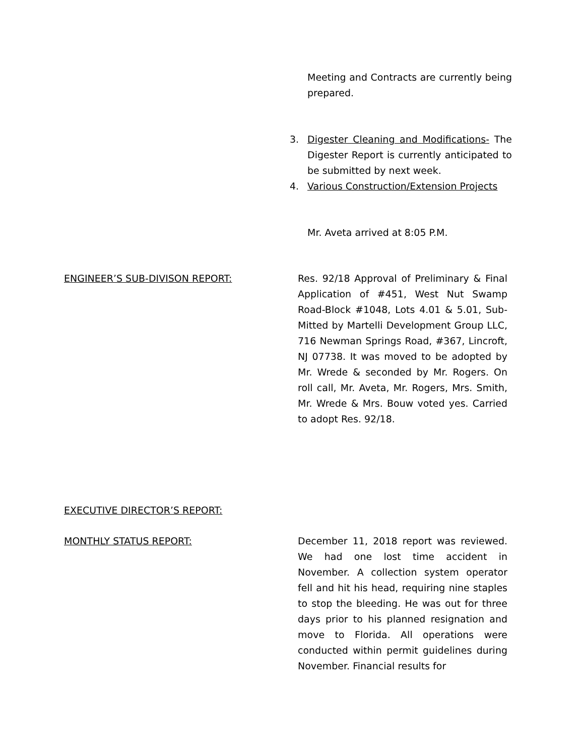Meeting and Contracts are currently being prepared.
3. Digester Cleaning and Modifications- The Digester Report is currently anticipated to be submitted by next week.
4. Various Construction/Extension Projects
Mr. Aveta arrived at 8:05 P.M.
ENGINEER’S SUB-DIVISON REPORT: Res. 92/18 Approval of Preliminary & Final Application of #451, West Nut Swamp Road-Block #1048, Lots 4.01 & 5.01, Sub-Mitted by Martelli Development Group LLC, 716 Newman Springs Road, #367, Lincroft, NJ 07738. It was moved to be adopted by Mr. Wrede & seconded by Mr. Rogers. On roll call, Mr. Aveta, Mr. Rogers, Mrs. Smith, Mr. Wrede & Mrs. Bouw voted yes. Carried to adopt Res. 92/18.
EXECUTIVE DIRECTOR’S REPORT:
MONTHLY STATUS REPORT: December 11, 2018 report was reviewed. We had one lost time accident in November. A collection system operator fell and hit his head, requiring nine staples to stop the bleeding. He was out for three days prior to his planned resignation and move to Florida. All operations were conducted within permit guidelines during November. Financial results for